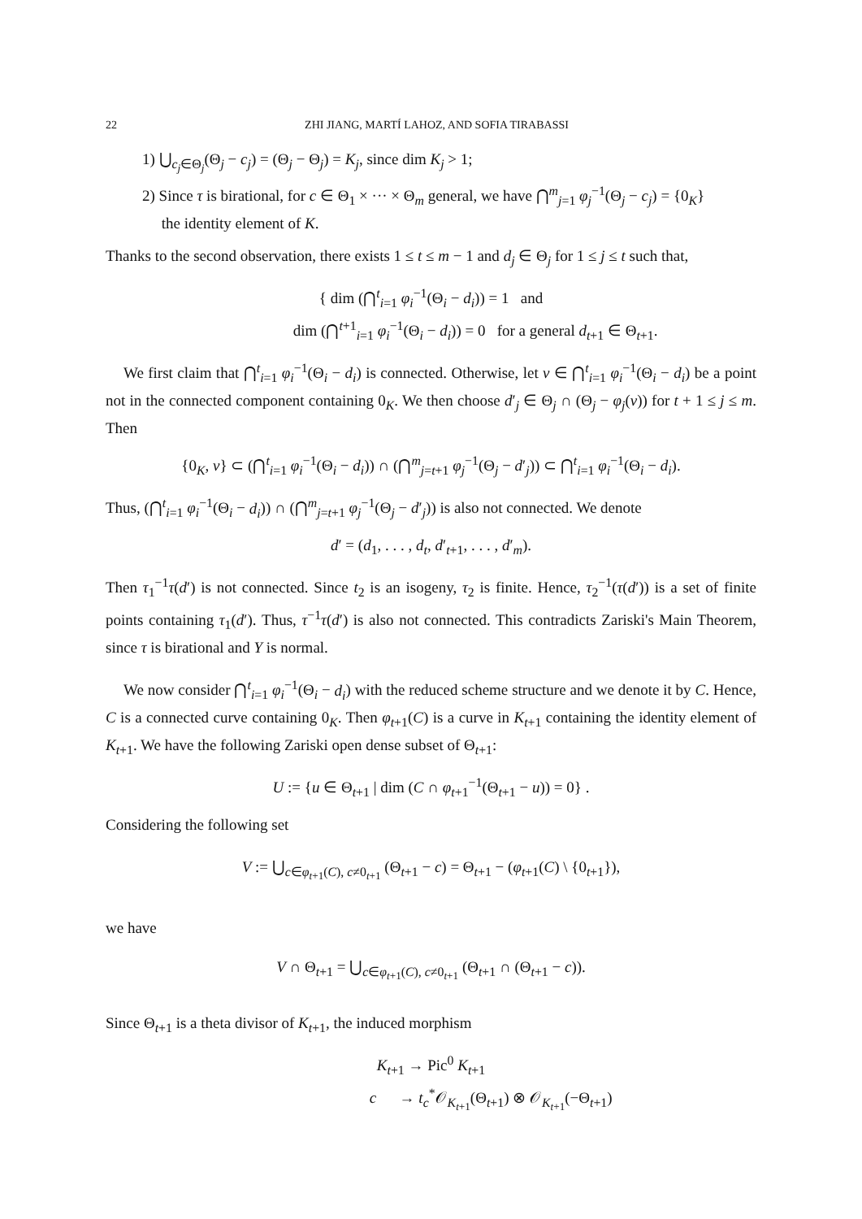22 ZHI JIANG, MARTÍ LAHOZ, AND SOFIA TIRABASSI
1) ⋃<sub>c<sub>j</sub>∈Θ<sub>j</sub></sub>(Θ<sub>j</sub> − c<sub>j</sub>) = (Θ<sub>j</sub> − Θ<sub>j</sub>) = K<sub>j</sub>, since dim K<sub>j</sub> > 1;
2) Since τ is birational, for c ∈ Θ<sub>1</sub> × ··· × Θ<sub>m</sub> general, we have ⋂<sup>m</sup><sub>j=1</sub> φ<sub>j</sub><sup>−1</sup>(Θ<sub>j</sub> − c<sub>j</sub>) = {0<sub>K</sub>}
the identity element of K.
Thanks to the second observation, there exists 1 ≤ t ≤ m − 1 and d<sub>j</sub> ∈ Θ<sub>j</sub> for 1 ≤ j ≤ t such that,
{ dim (⋂<sup>t</sup><sub>i=1</sub> φ<sub>i</sub><sup>−1</sup>(Θ<sub>i</sub> − d<sub>i</sub>)) = 1 and
dim (⋂<sup>t+1</sup><sub>i=1</sub> φ<sub>i</sub><sup>−1</sup>(Θ<sub>i</sub> − d<sub>i</sub>)) = 0 for a general d<sub>t+1</sub> ∈ Θ<sub>t+1</sub>.
We first claim that ⋂<sup>t</sup><sub>i=1</sub> φ<sub>i</sub><sup>−1</sup>(Θ<sub>i</sub> − d<sub>i</sub>) is connected. Otherwise, let ν ∈ ⋂<sup>t</sup><sub>i=1</sub> φ<sub>i</sub><sup>−1</sup>(Θ<sub>i</sub> − d<sub>i</sub>) be a point not in the connected component containing 0<sub>K</sub>. We then choose d′<sub>j</sub> ∈ Θ<sub>j</sub> ∩ (Θ<sub>j</sub> − φ<sub>j</sub>(ν)) for t + 1 ≤ j ≤ m. Then
{0<sub>K</sub>, ν} ⊂ (⋂<sup>t</sup><sub>i=1</sub> φ<sub>i</sub><sup>−1</sup>(Θ<sub>i</sub> − d<sub>i</sub>)) ∩ (⋂<sup>m</sup><sub>j=t+1</sub> φ<sub>j</sub><sup>−1</sup>(Θ<sub>j</sub> − d′<sub>j</sub>)) ⊂ ⋂<sup>t</sup><sub>i=1</sub> φ<sub>i</sub><sup>−1</sup>(Θ<sub>i</sub> − d<sub>i</sub>).
Thus, (⋂<sup>t</sup><sub>i=1</sub> φ<sub>i</sub><sup>−1</sup>(Θ<sub>i</sub> − d<sub>i</sub>)) ∩ (⋂<sup>m</sup><sub>j=t+1</sub> φ<sub>j</sub><sup>−1</sup>(Θ<sub>j</sub> − d′<sub>j</sub>)) is also not connected. We denote
d′ = (d<sub>1</sub>, . . . , d<sub>t</sub>, d′<sub>t+1</sub>, . . . , d′<sub>m</sub>).
Then τ<sub>1</sub><sup>−1</sup>τ(d′) is not connected. Since t<sub>2</sub> is an isogeny, τ<sub>2</sub> is finite. Hence, τ<sub>2</sub><sup>−1</sup>(τ(d′)) is a set of finite points containing τ<sub>1</sub>(d′). Thus, τ<sup>−1</sup>τ(d′) is also not connected. This contradicts Zariski's Main Theorem, since τ is birational and Y is normal.
We now consider ⋂<sup>t</sup><sub>i=1</sub> φ<sub>i</sub><sup>−1</sup>(Θ<sub>i</sub> − d<sub>i</sub>) with the reduced scheme structure and we denote it by C. Hence, C is a connected curve containing 0<sub>K</sub>. Then φ<sub>t+1</sub>(C) is a curve in K<sub>t+1</sub> containing the identity element of K<sub>t+1</sub>. We have the following Zariski open dense subset of Θ<sub>t+1</sub>:
U := {u ∈ Θ<sub>t+1</sub> | dim (C ∩ φ<sub>t+1</sub><sup>−1</sup>(Θ<sub>t+1</sub> − u)) = 0} .
Considering the following set
V := ⋃<sub>c∈φ<sub>t+1</sub>(C), c≠0<sub>t+1</sub></sub> (Θ<sub>t+1</sub> − c) = Θ<sub>t+1</sub> − (φ<sub>t+1</sub>(C) \ {0<sub>t+1</sub>}),
we have
V ∩ Θ<sub>t+1</sub> = ⋃<sub>c∈φ<sub>t+1</sub>(C), c≠0<sub>t+1</sub></sub> (Θ<sub>t+1</sub> ∩ (Θ<sub>t+1</sub> − c)).
Since Θ<sub>t+1</sub> is a theta divisor of K<sub>t+1</sub>, the induced morphism
K<sub>t+1</sub> → Pic<sup>0</sup> K<sub>t+1</sub>
c → t<sub>c</sub><sup>*</sup>𝒪<sub>K<sub>t+1</sub></sub>(Θ<sub>t+1</sub>) ⊗ 𝒪<sub>K<sub>t+1</sub></sub>(−Θ<sub>t+1</sub>)